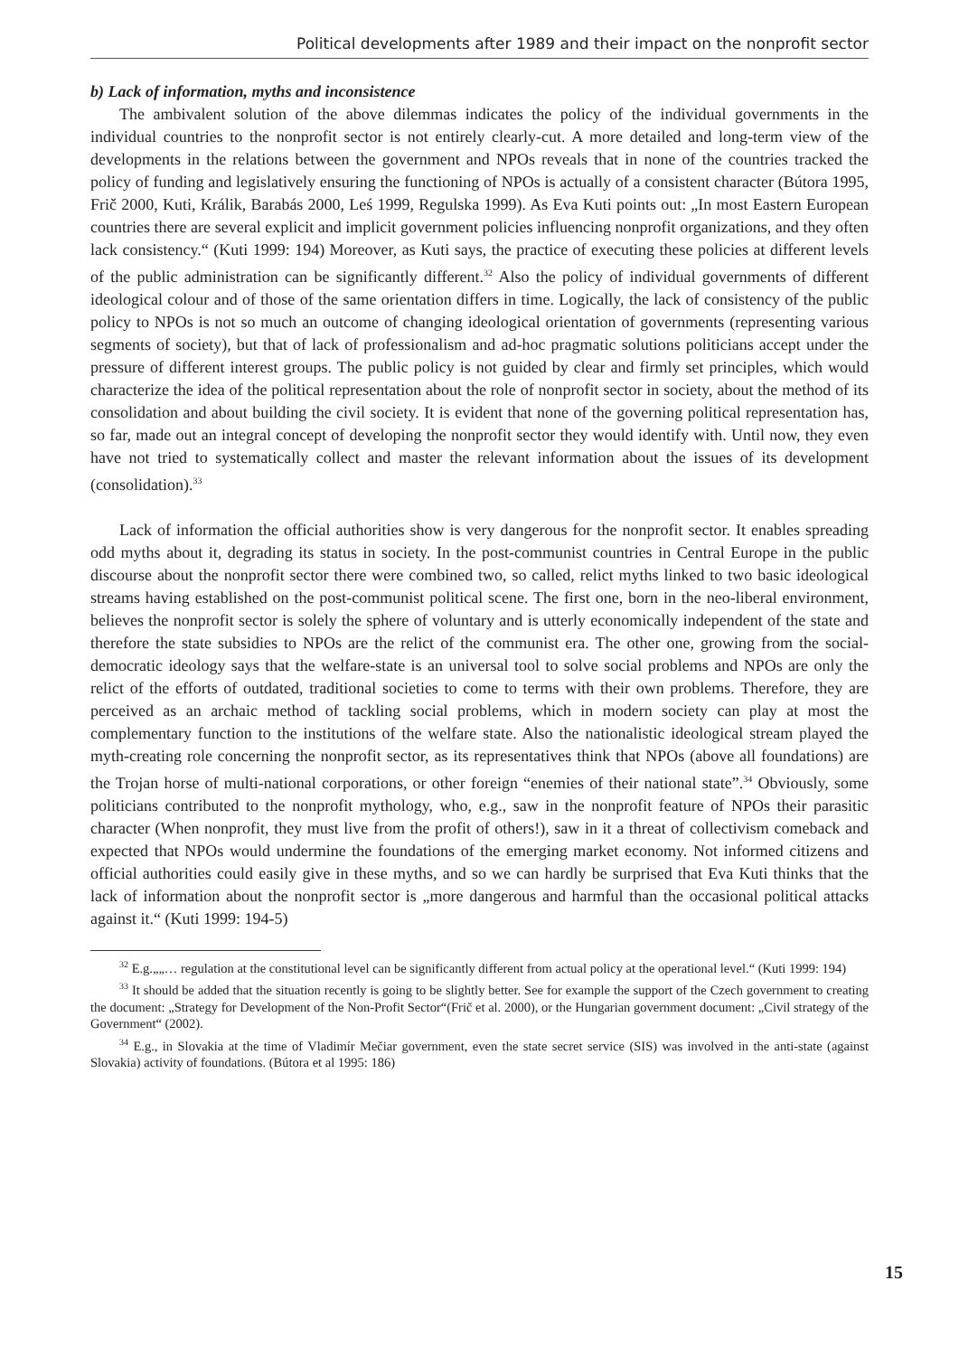Political developments after 1989 and their impact on the nonprofit sector
b) Lack of information, myths and inconsistence
The ambivalent solution of the above dilemmas indicates the policy of the individual governments in the individual countries to the nonprofit sector is not entirely clearly-cut. A more detailed and long-term view of the developments in the relations between the government and NPOs reveals that in none of the countries tracked the policy of funding and legislatively ensuring the functioning of NPOs is actually of a consistent character (Bútora 1995, Frič 2000, Kuti, Králik, Barabás 2000, Leś 1999, Regulska 1999). As Eva Kuti points out: „In most Eastern European countries there are several explicit and implicit government policies influencing nonprofit organizations, and they often lack consistency.“ (Kuti 1999: 194) Moreover, as Kuti says, the practice of executing these policies at different levels of the public administration can be significantly different.<sup>32</sup> Also the policy of individual governments of different ideological colour and of those of the same orientation differs in time. Logically, the lack of consistency of the public policy to NPOs is not so much an outcome of changing ideological orientation of governments (representing various segments of society), but that of lack of professionalism and ad-hoc pragmatic solutions politicians accept under the pressure of different interest groups. The public policy is not guided by clear and firmly set principles, which would characterize the idea of the political representation about the role of nonprofit sector in society, about the method of its consolidation and about building the civil society. It is evident that none of the governing political representation has, so far, made out an integral concept of developing the nonprofit sector they would identify with. Until now, they even have not tried to systematically collect and master the relevant information about the issues of its development (consolidation).<sup>33</sup>
Lack of information the official authorities show is very dangerous for the nonprofit sector. It enables spreading odd myths about it, degrading its status in society. In the post-communist countries in Central Europe in the public discourse about the nonprofit sector there were combined two, so called, relict myths linked to two basic ideological streams having established on the post-communist political scene. The first one, born in the neo-liberal environment, believes the nonprofit sector is solely the sphere of voluntary and is utterly economically independent of the state and therefore the state subsidies to NPOs are the relict of the communist era. The other one, growing from the social-democratic ideology says that the welfare-state is an universal tool to solve social problems and NPOs are only the relict of the efforts of outdated, traditional societies to come to terms with their own problems. Therefore, they are perceived as an archaic method of tackling social problems, which in modern society can play at most the complementary function to the institutions of the welfare state. Also the nationalistic ideological stream played the myth-creating role concerning the nonprofit sector, as its representatives think that NPOs (above all foundations) are the Trojan horse of multi-national corporations, or other foreign “enemies of their national state”.<sup>34</sup> Obviously, some politicians contributed to the nonprofit mythology, who, e.g., saw in the nonprofit feature of NPOs their parasitic character (When nonprofit, they must live from the profit of others!), saw in it a threat of collectivism comeback and expected that NPOs would undermine the foundations of the emerging market economy. Not informed citizens and official authorities could easily give in these myths, and so we can hardly be surprised that Eva Kuti thinks that the lack of information about the nonprofit sector is „more dangerous and harmful than the occasional political attacks against it.“ (Kuti 1999: 194-5)
<sup>32</sup> E.g.„„… regulation at the constitutional level can be significantly different from actual policy at the operational level.“ (Kuti 1999: 194)
<sup>33</sup> It should be added that the situation recently is going to be slightly better. See for example the support of the Czech government to creating the document: „Strategy for Development of the Non-Profit Sector“(Frič et al. 2000), or the Hungarian government document: „Civil strategy of the Government“ (2002).
<sup>34</sup> E.g., in Slovakia at the time of Vladimír Mečiar government, even the state secret service (SIS) was involved in the anti-state (against Slovakia) activity of foundations. (Bútora et al 1995: 186)
15